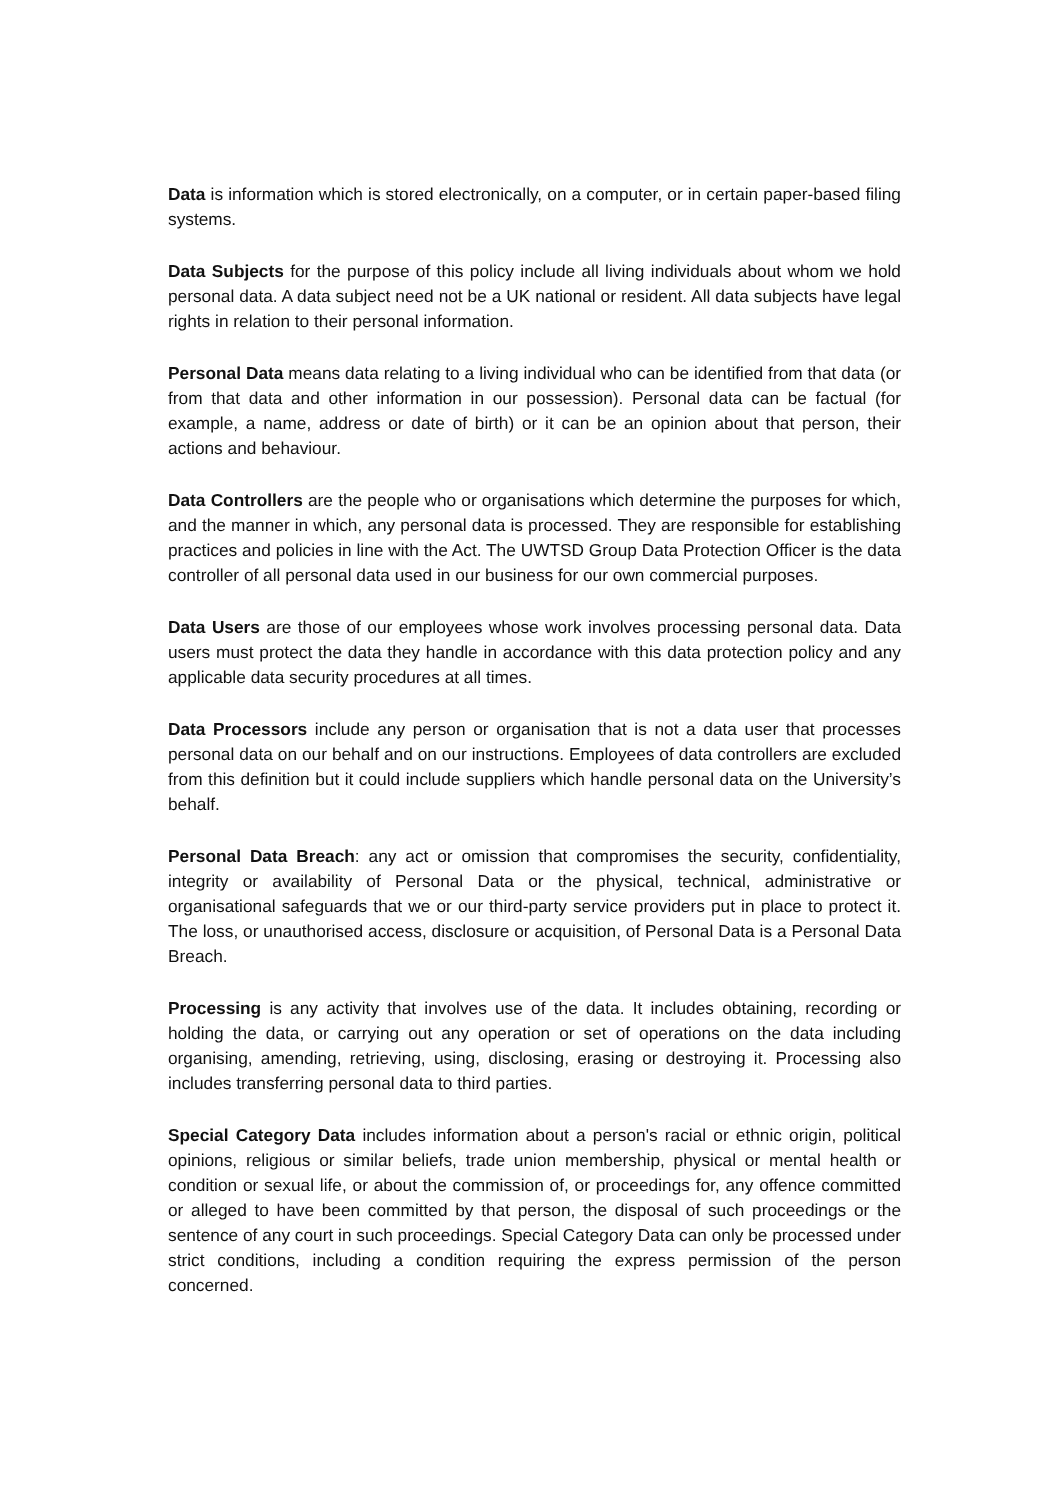Data is information which is stored electronically, on a computer, or in certain paper-based filing systems.
Data Subjects for the purpose of this policy include all living individuals about whom we hold personal data. A data subject need not be a UK national or resident. All data subjects have legal rights in relation to their personal information.
Personal Data means data relating to a living individual who can be identified from that data (or from that data and other information in our possession). Personal data can be factual (for example, a name, address or date of birth) or it can be an opinion about that person, their actions and behaviour.
Data Controllers are the people who or organisations which determine the purposes for which, and the manner in which, any personal data is processed. They are responsible for establishing practices and policies in line with the Act. The UWTSD Group Data Protection Officer is the data controller of all personal data used in our business for our own commercial purposes.
Data Users are those of our employees whose work involves processing personal data. Data users must protect the data they handle in accordance with this data protection policy and any applicable data security procedures at all times.
Data Processors include any person or organisation that is not a data user that processes personal data on our behalf and on our instructions. Employees of data controllers are excluded from this definition but it could include suppliers which handle personal data on the University’s behalf.
Personal Data Breach: any act or omission that compromises the security, confidentiality, integrity or availability of Personal Data or the physical, technical, administrative or organisational safeguards that we or our third-party service providers put in place to protect it. The loss, or unauthorised access, disclosure or acquisition, of Personal Data is a Personal Data Breach.
Processing is any activity that involves use of the data. It includes obtaining, recording or holding the data, or carrying out any operation or set of operations on the data including organising, amending, retrieving, using, disclosing, erasing or destroying it. Processing also includes transferring personal data to third parties.
Special Category Data includes information about a person's racial or ethnic origin, political opinions, religious or similar beliefs, trade union membership, physical or mental health or condition or sexual life, or about the commission of, or proceedings for, any offence committed or alleged to have been committed by that person, the disposal of such proceedings or the sentence of any court in such proceedings. Special Category Data can only be processed under strict conditions, including a condition requiring the express permission of the person concerned.